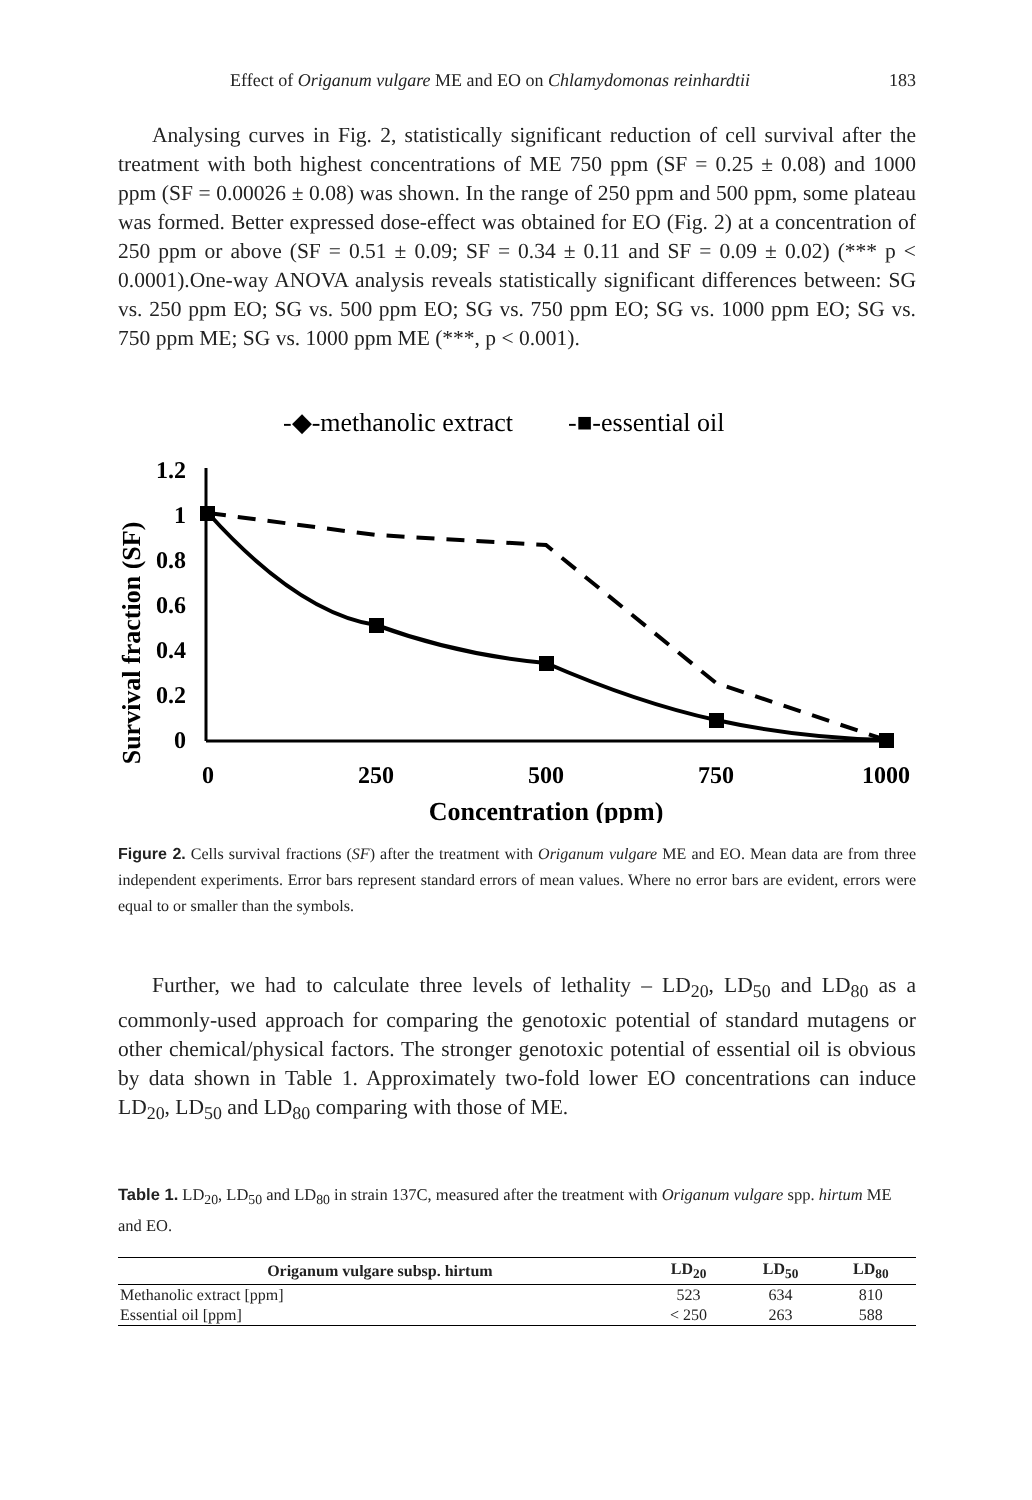Effect of Origanum vulgare ME and EO on Chlamydomonas reinhardtii 183
Analysing curves in Fig. 2, statistically significant reduction of cell survival after the treatment with both highest concentrations of ME 750 ppm (SF = 0.25 ± 0.08) and 1000 ppm (SF = 0.00026 ± 0.08) was shown. In the range of 250 ppm and 500 ppm, some plateau was formed. Better expressed dose-effect was obtained for EO (Fig. 2) at a concentration of 250 ppm or above (SF = 0.51 ± 0.09; SF = 0.34 ± 0.11 and SF = 0.09 ± 0.02) (*** p < 0.0001).One-way ANOVA analysis reveals statistically significant differences between: SG vs. 250 ppm EO; SG vs. 500 ppm EO; SG vs. 750 ppm EO; SG vs. 1000 ppm EO; SG vs. 750 ppm ME; SG vs. 1000 ppm ME (***, p < 0.001).
-◆-methanolic extract
-■-essential oil
Survival fraction (SF)
1.2
1
0.8
0.6
0.4
0.2
0
0
250
500
750
1000
Concentration (ppm)
Figure 2. Cells survival fractions (SF) after the treatment with Origanum vulgare ME and EO. Mean data are from three independent experiments. Error bars represent standard errors of mean values. Where no error bars are evident, errors were equal to or smaller than the symbols.
Further, we had to calculate three levels of lethality – LD<sub>20</sub>, LD<sub>50</sub> and LD<sub>80</sub> as a commonly-used approach for comparing the genotoxic potential of standard mutagens or other chemical/physical factors. The stronger genotoxic potential of essential oil is obvious by data shown in Table 1. Approximately two-fold lower EO concentrations can induce LD<sub>20</sub>, LD<sub>50</sub> and LD<sub>80</sub> comparing with those of ME.
Table 1. LD<sub>20</sub>, LD<sub>50</sub> and LD<sub>80</sub> in strain 137C, measured after the treatment with Origanum vulgare spp. hirtum ME and EO.
| Origanum vulgare subsp. hirtum | LD<sub>20</sub> | LD<sub>50</sub> | LD<sub>80</sub> |
| --- | --- | --- | --- |
| Methanolic extract [ppm] | 523 | 634 | 810 |
| Essential oil [ppm] | < 250 | 263 | 588 |